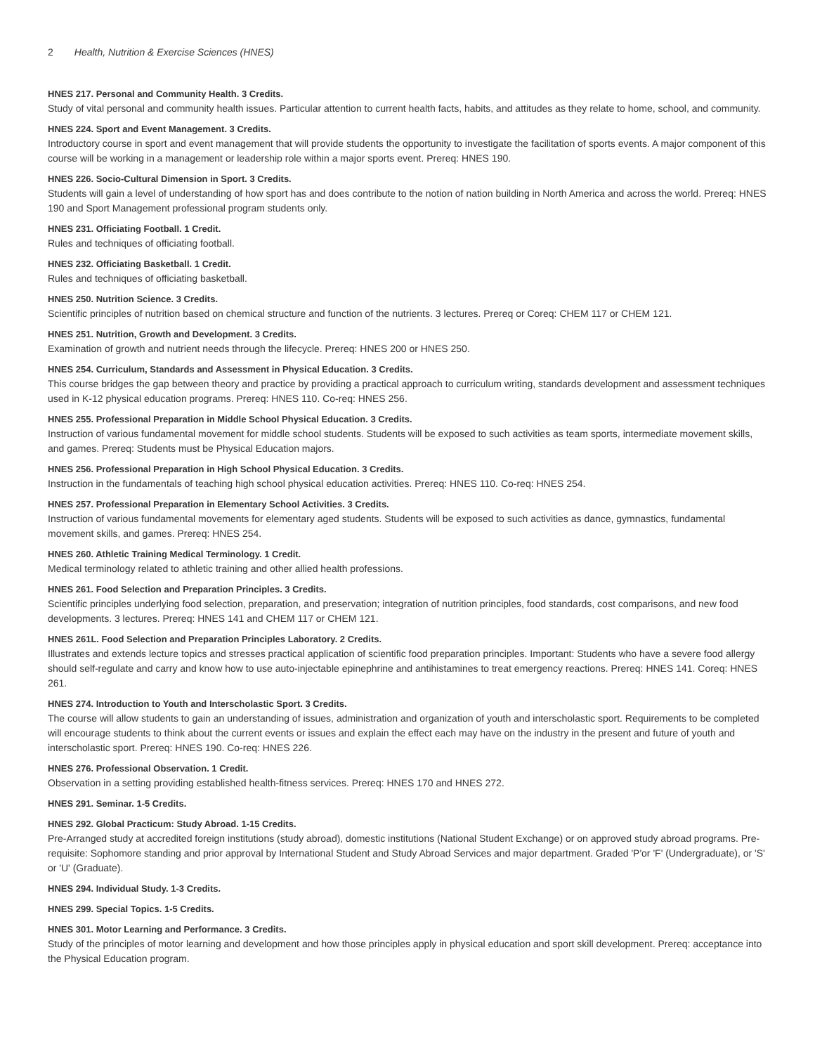2 Health, Nutrition & Exercise Sciences (HNES)
HNES 217. Personal and Community Health. 3 Credits.
Study of vital personal and community health issues. Particular attention to current health facts, habits, and attitudes as they relate to home, school, and community.
HNES 224. Sport and Event Management. 3 Credits.
Introductory course in sport and event management that will provide students the opportunity to investigate the facilitation of sports events. A major component of this course will be working in a management or leadership role within a major sports event. Prereq: HNES 190.
HNES 226. Socio-Cultural Dimension in Sport. 3 Credits.
Students will gain a level of understanding of how sport has and does contribute to the notion of nation building in North America and across the world. Prereq: HNES 190 and Sport Management professional program students only.
HNES 231. Officiating Football. 1 Credit.
Rules and techniques of officiating football.
HNES 232. Officiating Basketball. 1 Credit.
Rules and techniques of officiating basketball.
HNES 250. Nutrition Science. 3 Credits.
Scientific principles of nutrition based on chemical structure and function of the nutrients. 3 lectures. Prereq or Coreq: CHEM 117 or CHEM 121.
HNES 251. Nutrition, Growth and Development. 3 Credits.
Examination of growth and nutrient needs through the lifecycle. Prereq: HNES 200 or HNES 250.
HNES 254. Curriculum, Standards and Assessment in Physical Education. 3 Credits.
This course bridges the gap between theory and practice by providing a practical approach to curriculum writing, standards development and assessment techniques used in K-12 physical education programs. Prereq: HNES 110. Co-req: HNES 256.
HNES 255. Professional Preparation in Middle School Physical Education. 3 Credits.
Instruction of various fundamental movement for middle school students. Students will be exposed to such activities as team sports, intermediate movement skills, and games. Prereq: Students must be Physical Education majors.
HNES 256. Professional Preparation in High School Physical Education. 3 Credits.
Instruction in the fundamentals of teaching high school physical education activities. Prereq: HNES 110. Co-req: HNES 254.
HNES 257. Professional Preparation in Elementary School Activities. 3 Credits.
Instruction of various fundamental movements for elementary aged students. Students will be exposed to such activities as dance, gymnastics, fundamental movement skills, and games. Prereq: HNES 254.
HNES 260. Athletic Training Medical Terminology. 1 Credit.
Medical terminology related to athletic training and other allied health professions.
HNES 261. Food Selection and Preparation Principles. 3 Credits.
Scientific principles underlying food selection, preparation, and preservation; integration of nutrition principles, food standards, cost comparisons, and new food developments. 3 lectures. Prereq: HNES 141 and CHEM 117 or CHEM 121.
HNES 261L. Food Selection and Preparation Principles Laboratory. 2 Credits.
Illustrates and extends lecture topics and stresses practical application of scientific food preparation principles. Important: Students who have a severe food allergy should self-regulate and carry and know how to use auto-injectable epinephrine and antihistamines to treat emergency reactions. Prereq: HNES 141. Coreq: HNES 261.
HNES 274. Introduction to Youth and Interscholastic Sport. 3 Credits.
The course will allow students to gain an understanding of issues, administration and organization of youth and interscholastic sport. Requirements to be completed will encourage students to think about the current events or issues and explain the effect each may have on the industry in the present and future of youth and interscholastic sport. Prereq: HNES 190. Co-req: HNES 226.
HNES 276. Professional Observation. 1 Credit.
Observation in a setting providing established health-fitness services. Prereq: HNES 170 and HNES 272.
HNES 291. Seminar. 1-5 Credits.
HNES 292. Global Practicum: Study Abroad. 1-15 Credits.
Pre-Arranged study at accredited foreign institutions (study abroad), domestic institutions (National Student Exchange) or on approved study abroad programs. Pre-requisite: Sophomore standing and prior approval by International Student and Study Abroad Services and major department. Graded 'P'or 'F' (Undergraduate), or 'S' or 'U' (Graduate).
HNES 294. Individual Study. 1-3 Credits.
HNES 299. Special Topics. 1-5 Credits.
HNES 301. Motor Learning and Performance. 3 Credits.
Study of the principles of motor learning and development and how those principles apply in physical education and sport skill development. Prereq: acceptance into the Physical Education program.